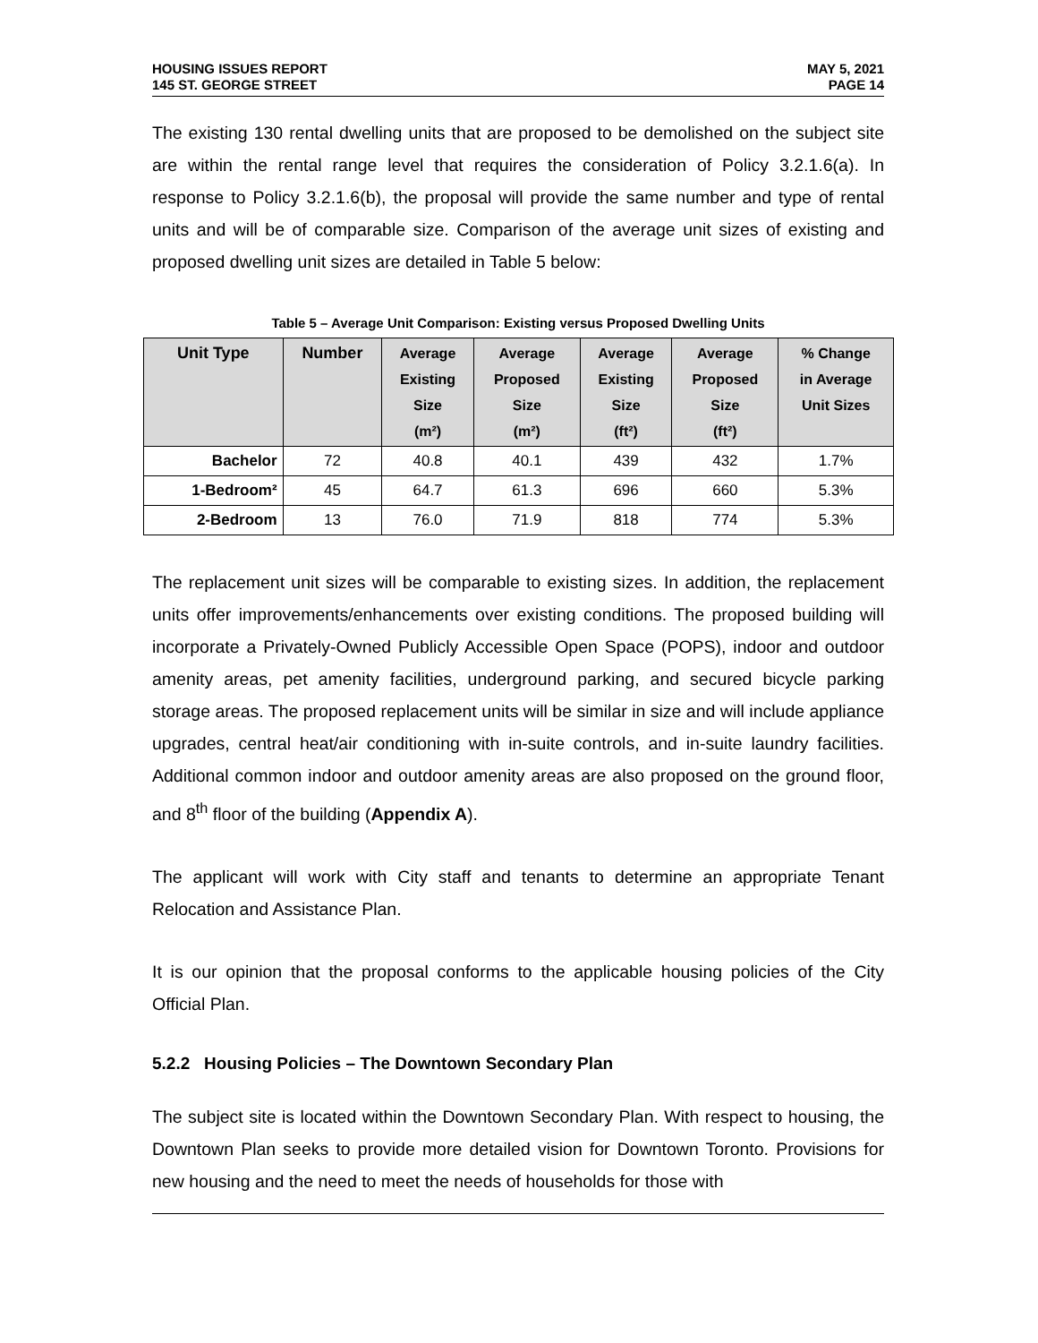HOUSING ISSUES REPORT
145 ST. GEORGE STREET
MAY 5, 2021
PAGE 14
The existing 130 rental dwelling units that are proposed to be demolished on the subject site are within the rental range level that requires the consideration of Policy 3.2.1.6(a). In response to Policy 3.2.1.6(b), the proposal will provide the same number and type of rental units and will be of comparable size. Comparison of the average unit sizes of existing and proposed dwelling unit sizes are detailed in Table 5 below:
Table 5 – Average Unit Comparison: Existing versus Proposed Dwelling Units
| Unit Type | Number | Average Existing Size (m²) | Average Proposed Size (m²) | Average Existing Size (ft²) | Average Proposed Size (ft²) | % Change in Average Unit Sizes |
| --- | --- | --- | --- | --- | --- | --- |
| Bachelor | 72 | 40.8 | 40.1 | 439 | 432 | 1.7% |
| 1-Bedroom² | 45 | 64.7 | 61.3 | 696 | 660 | 5.3% |
| 2-Bedroom | 13 | 76.0 | 71.9 | 818 | 774 | 5.3% |
The replacement unit sizes will be comparable to existing sizes. In addition, the replacement units offer improvements/enhancements over existing conditions. The proposed building will incorporate a Privately-Owned Publicly Accessible Open Space (POPS), indoor and outdoor amenity areas, pet amenity facilities, underground parking, and secured bicycle parking storage areas. The proposed replacement units will be similar in size and will include appliance upgrades, central heat/air conditioning with in-suite controls, and in-suite laundry facilities. Additional common indoor and outdoor amenity areas are also proposed on the ground floor, and 8<sup>th</sup> floor of the building (Appendix A).
The applicant will work with City staff and tenants to determine an appropriate Tenant Relocation and Assistance Plan.
It is our opinion that the proposal conforms to the applicable housing policies of the City Official Plan.
5.2.2 Housing Policies – The Downtown Secondary Plan
The subject site is located within the Downtown Secondary Plan. With respect to housing, the Downtown Plan seeks to provide more detailed vision for Downtown Toronto. Provisions for new housing and the need to meet the needs of households for those with